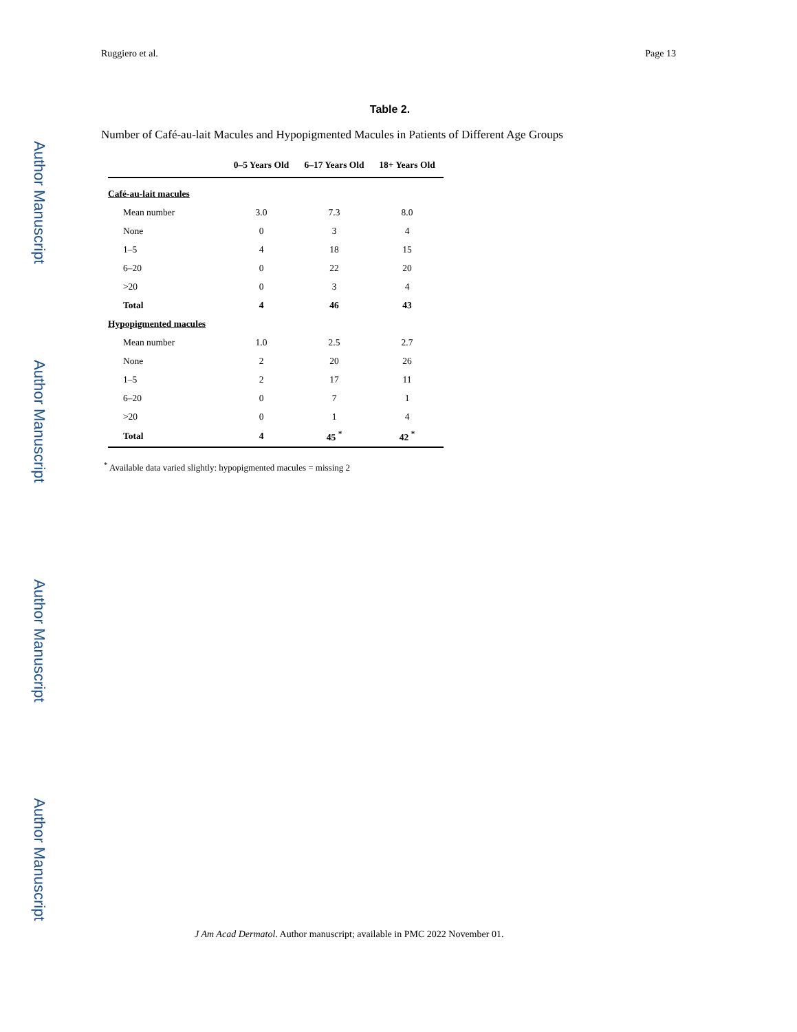Author Manuscript
Author Manuscript
Author Manuscript
Author Manuscript
Ruggiero et al. Page 13
Table 2.
Number of Café-au-lait Macules and Hypopigmented Macules in Patients of Different Age Groups
| | 0–5 Years Old | 6–17 Years Old | 18+ Years Old |
| --- | --- | --- | --- |
| Café-au-lait macules | | | |
| Mean number | 3.0 | 7.3 | 8.0 |
| None | 0 | 3 | 4 |
| 1–5 | 4 | 18 | 15 |
| 6–20 | 0 | 22 | 20 |
| >20 | 0 | 3 | 4 |
| Total | 4 | 46 | 43 |
| Hypopigmented macules | | | |
| Mean number | 1.0 | 2.5 | 2.7 |
| None | 2 | 20 | 26 |
| 1–5 | 2 | 17 | 11 |
| 6–20 | 0 | 7 | 1 |
| >20 | 0 | 1 | 4 |
| Total | 4 | 45 <sup>*</sup> | 42 <sup>*</sup> |
<sup>*</sup> Available data varied slightly: hypopigmented macules = missing 2
J Am Acad Dermatol. Author manuscript; available in PMC 2022 November 01.